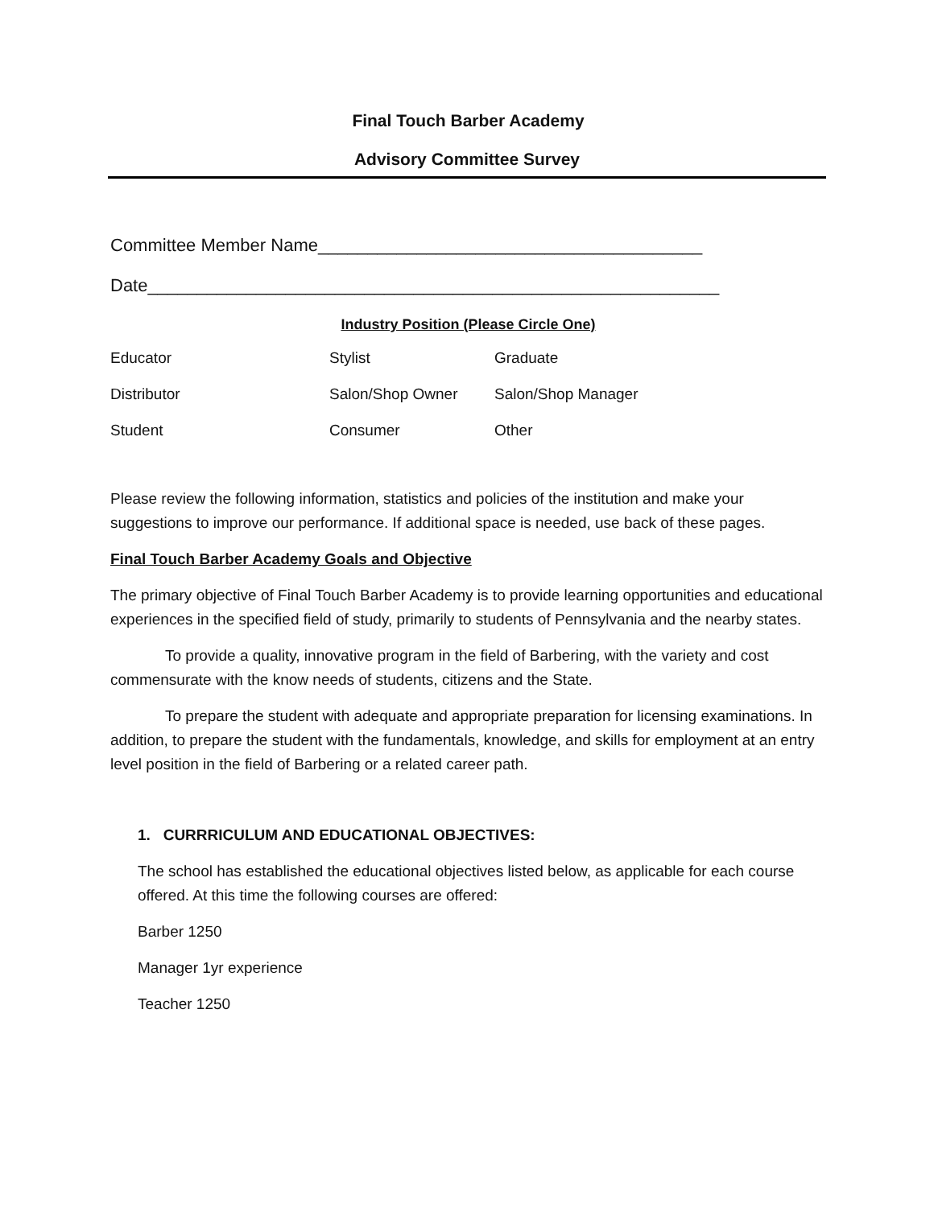Final Touch Barber Academy
Advisory Committee Survey
Committee Member Name_______________________________________
Date__________________________________________________________
Industry Position (Please Circle One)
Educator Stylist Graduate
Distributor Salon/Shop Owner Salon/Shop Manager
Student Consumer Other
Please review the following information, statistics and policies of the institution and make your suggestions to improve our performance. If additional space is needed, use back of these pages.
Final Touch Barber Academy Goals and Objective
The primary objective of Final Touch Barber Academy is to provide learning opportunities and educational experiences in the specified field of study, primarily to students of Pennsylvania and the nearby states.
To provide a quality, innovative program in the field of Barbering, with the variety and cost commensurate with the know needs of students, citizens and the State.
To prepare the student with adequate and appropriate preparation for licensing examinations. In addition, to prepare the student with the fundamentals, knowledge, and skills for employment at an entry level position in the field of Barbering or a related career path.
1. CURRRICULUM AND EDUCATIONAL OBJECTIVES:
The school has established the educational objectives listed below, as applicable for each course offered. At this time the following courses are offered:
Barber 1250
Manager 1yr experience
Teacher 1250